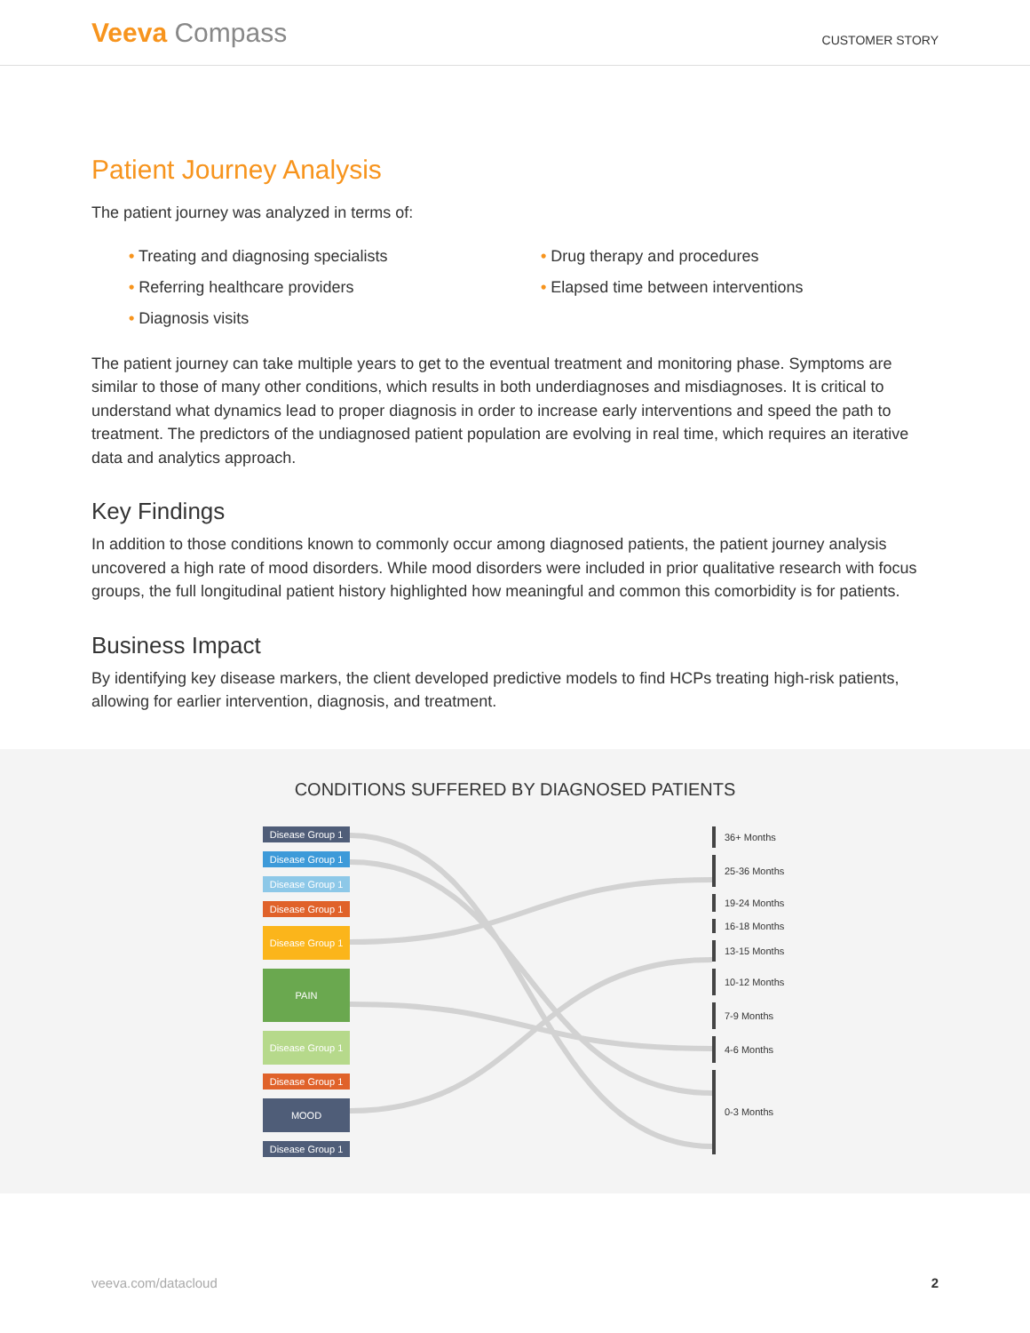Veeva Compass
CUSTOMER STORY
Patient Journey Analysis
The patient journey was analyzed in terms of:
• Treating and diagnosing specialists
• Referring healthcare providers
• Diagnosis visits
• Drug therapy and procedures
• Elapsed time between interventions
The patient journey can take multiple years to get to the eventual treatment and monitoring phase. Symptoms are similar to those of many other conditions, which results in both underdiagnoses and misdiagnoses. It is critical to understand what dynamics lead to proper diagnosis in order to increase early interventions and speed the path to treatment. The predictors of the undiagnosed patient population are evolving in real time, which requires an iterative data and analytics approach.
Key Findings
In addition to those conditions known to commonly occur among diagnosed patients, the patient journey analysis uncovered a high rate of mood disorders. While mood disorders were included in prior qualitative research with focus groups, the full longitudinal patient history highlighted how meaningful and common this comorbidity is for patients.
Business Impact
By identifying key disease markers, the client developed predictive models to find HCPs treating high-risk patients, allowing for earlier intervention, diagnosis, and treatment.
CONDITIONS SUFFERED BY DIAGNOSED PATIENTS
Disease Group 1
Disease Group 1
Disease Group 1
Disease Group 1
Disease Group 1
PAIN
Disease Group 1
Disease Group 1
MOOD
Disease Group 1
36+ Months
25-36 Months
19-24 Months
16-18 Months
13-15 Months
10-12 Months
7-9 Months
4-6 Months
0-3 Months
veeva.com/datacloud 2